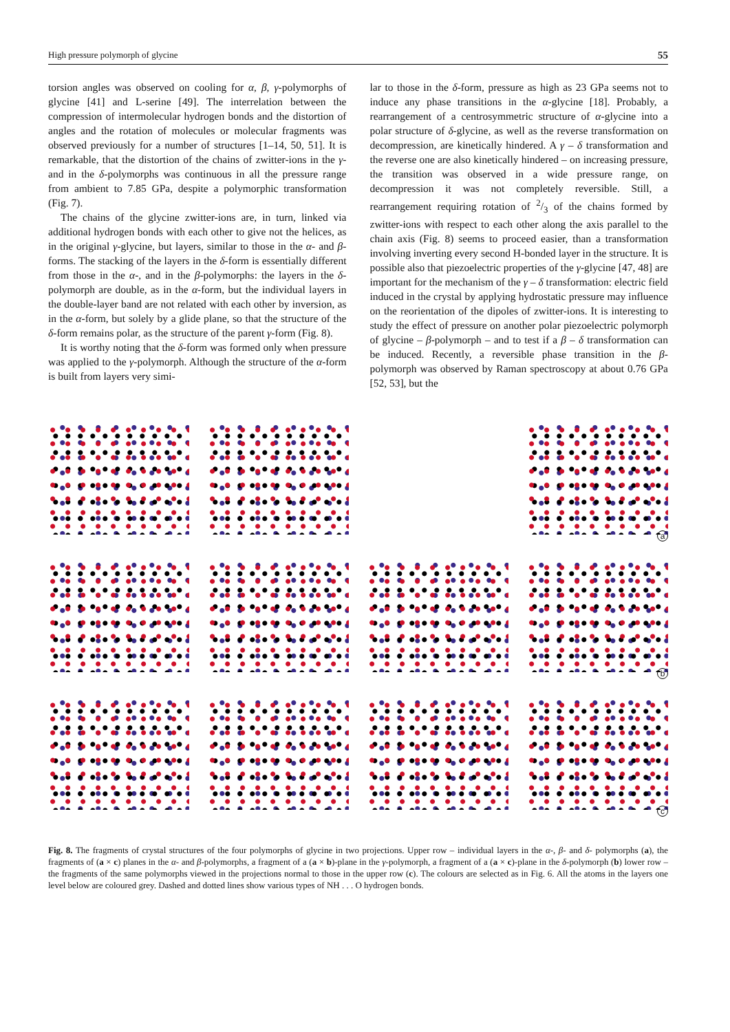High pressure polymorph of glycine 55
torsion angles was observed on cooling for α, β, γ-polymorphs of glycine [41] and L-serine [49]. The interrelation between the compression of intermolecular hydrogen bonds and the distortion of angles and the rotation of molecules or molecular fragments was observed previously for a number of structures [1–14, 50, 51]. It is remarkable, that the distortion of the chains of zwitter-ions in the γ-and in the δ-polymorphs was continuous in all the pressure range from ambient to 7.85 GPa, despite a polymorphic transformation (Fig. 7).
The chains of the glycine zwitter-ions are, in turn, linked via additional hydrogen bonds with each other to give not the helices, as in the original γ-glycine, but layers, similar to those in the α- and β- forms. The stacking of the layers in the δ-form is essentially different from those in the α-, and in the β-polymorphs: the layers in the δ-polymorph are double, as in the α-form, but the individual layers in the double-layer band are not related with each other by inversion, as in the α-form, but solely by a glide plane, so that the structure of the δ-form remains polar, as the structure of the parent γ-form (Fig. 8).
It is worthy noting that the δ-form was formed only when pressure was applied to the γ-polymorph. Although the structure of the α-form is built from layers very simi-
lar to those in the δ-form, pressure as high as 23 GPa seems not to induce any phase transitions in the α-glycine [18]. Probably, a rearrangement of a centrosymmetric structure of α-glycine into a polar structure of δ-glycine, as well as the reverse transformation on decompression, are kinetically hindered. A γ – δ transformation and the reverse one are also kinetically hindered – on increasing pressure, the transition was observed in a wide pressure range, on decompression it was not completely reversible. Still, a rearrangement requiring rotation of 2/3 of the chains formed by zwitter-ions with respect to each other along the axis parallel to the chain axis (Fig. 8) seems to proceed easier, than a transformation involving inverting every second H-bonded layer in the structure. It is possible also that piezoelectric properties of the γ-glycine [47, 48] are important for the mechanism of the γ – δ transformation: electric field induced in the crystal by applying hydrostatic pressure may influence on the reorientation of the dipoles of zwitter-ions. It is interesting to study the effect of pressure on another polar piezoelectric polymorph of glycine – β-polymorph – and to test if a β – δ transformation can be induced. Recently, a reversible phase transition in the β-polymorph was observed by Raman spectroscopy at about 0.76 GPa [52, 53], but the
a
b
c
Fig. 8. The fragments of crystal structures of the four polymorphs of glycine in two projections. Upper row – individual layers in the α-, β- and δ- polymorphs (a), the fragments of (a × c) planes in the α- and β-polymorphs, a fragment of a (a × b)-plane in the γ-polymorph, a fragment of a (a × c)-plane in the δ-polymorph (b) lower row – the fragments of the same polymorphs viewed in the projections normal to those in the upper row (c). The colours are selected as in Fig. 6. All the atoms in the layers one level below are coloured grey. Dashed and dotted lines show various types of NH . . . O hydrogen bonds.